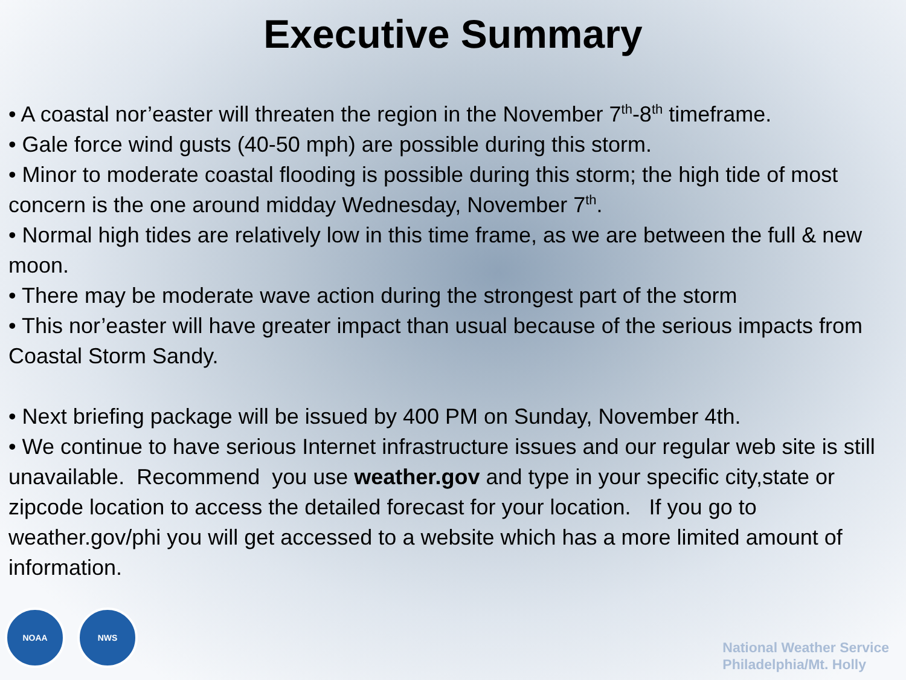Executive Summary
• A coastal nor’easter will threaten the region in the November 7<sup>th</sup>-8<sup>th</sup> timeframe.
• Gale force wind gusts (40-50 mph) are possible during this storm.
• Minor to moderate coastal flooding is possible during this storm; the high tide of most concern is the one around midday Wednesday, November 7<sup>th</sup>.
• Normal high tides are relatively low in this time frame, as we are between the full & new moon.
• There may be moderate wave action during the strongest part of the storm
• This nor’easter will have greater impact than usual because of the serious impacts from Coastal Storm Sandy.
• Next briefing package will be issued by 400 PM on Sunday, November 4th.
• We continue to have serious Internet infrastructure issues and our regular web site is still unavailable. Recommend you use weather.gov and type in your specific city,state or zipcode location to access the detailed forecast for your location. If you go to weather.gov/phi you will get accessed to a website which has a more limited amount of information.
NOAA NWS
National Weather Service
Philadelphia/Mt. Holly